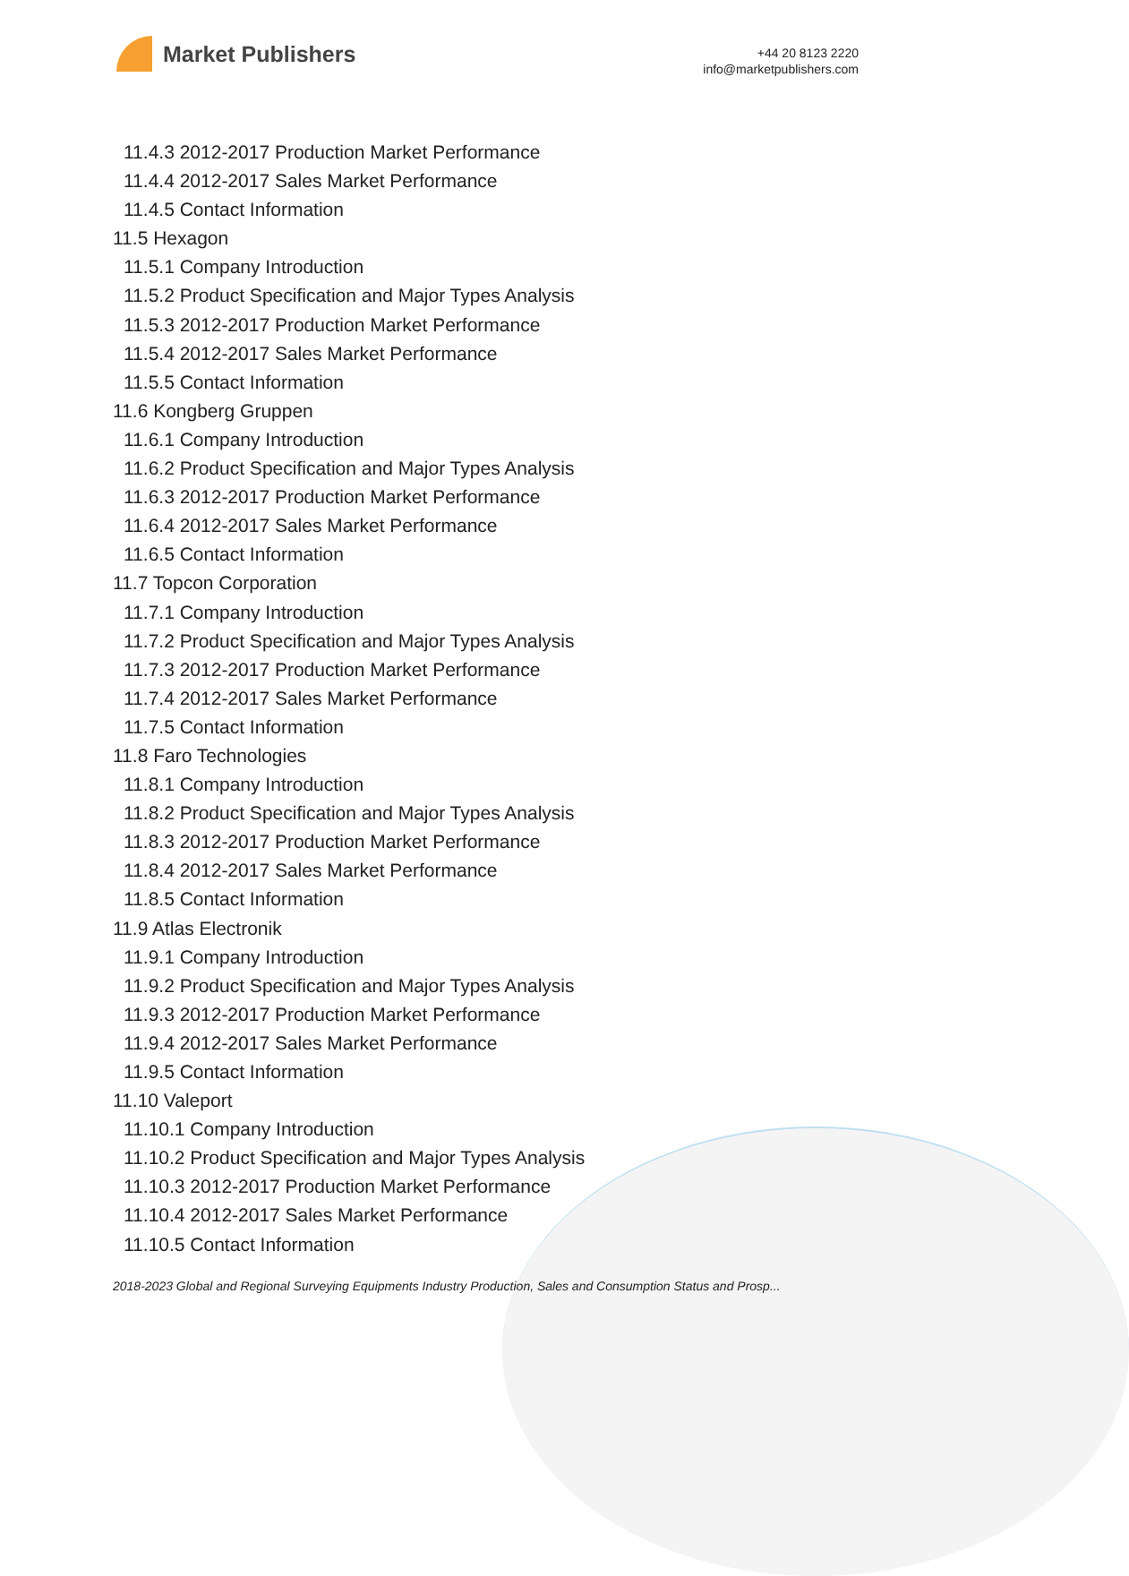Market Publishers
+44 20 8123 2220
info@marketpublishers.com
11.4.3 2012-2017 Production Market Performance
11.4.4 2012-2017 Sales Market Performance
11.4.5 Contact Information
11.5 Hexagon
11.5.1 Company Introduction
11.5.2 Product Specification and Major Types Analysis
11.5.3 2012-2017 Production Market Performance
11.5.4 2012-2017 Sales Market Performance
11.5.5 Contact Information
11.6 Kongberg Gruppen
11.6.1 Company Introduction
11.6.2 Product Specification and Major Types Analysis
11.6.3 2012-2017 Production Market Performance
11.6.4 2012-2017 Sales Market Performance
11.6.5 Contact Information
11.7 Topcon Corporation
11.7.1 Company Introduction
11.7.2 Product Specification and Major Types Analysis
11.7.3 2012-2017 Production Market Performance
11.7.4 2012-2017 Sales Market Performance
11.7.5 Contact Information
11.8 Faro Technologies
11.8.1 Company Introduction
11.8.2 Product Specification and Major Types Analysis
11.8.3 2012-2017 Production Market Performance
11.8.4 2012-2017 Sales Market Performance
11.8.5 Contact Information
11.9 Atlas Electronik
11.9.1 Company Introduction
11.9.2 Product Specification and Major Types Analysis
11.9.3 2012-2017 Production Market Performance
11.9.4 2012-2017 Sales Market Performance
11.9.5 Contact Information
11.10 Valeport
11.10.1 Company Introduction
11.10.2 Product Specification and Major Types Analysis
11.10.3 2012-2017 Production Market Performance
11.10.4 2012-2017 Sales Market Performance
11.10.5 Contact Information
2018-2023 Global and Regional Surveying Equipments Industry Production, Sales and Consumption Status and Prosp...